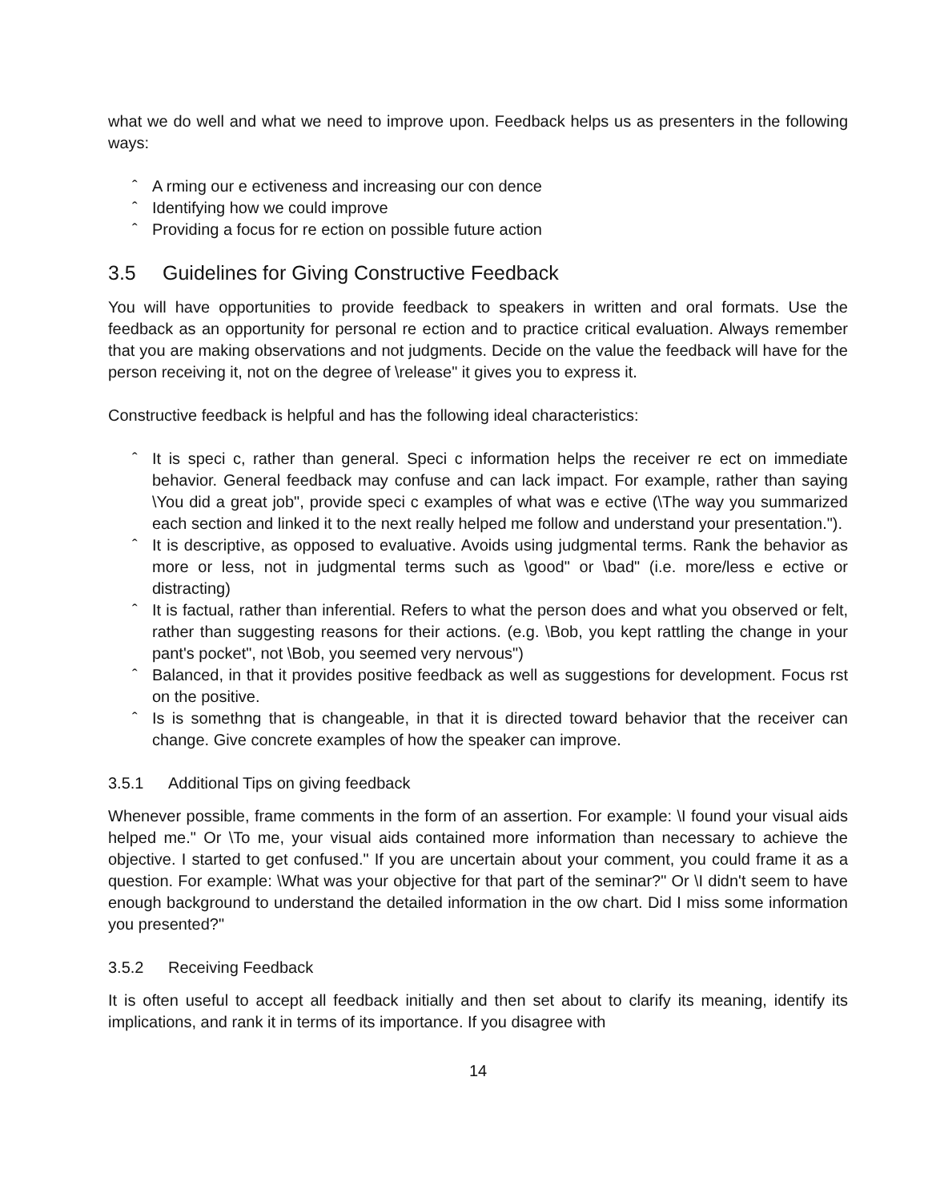what we do well and what we need to improve upon. Feedback helps us as presenters in the following ways:
ˆ A rming our e ectiveness and increasing our con dence
ˆ Identifying how we could improve
ˆ Providing a focus for re ection on possible future action
3.5 Guidelines for Giving Constructive Feedback
You will have opportunities to provide feedback to speakers in written and oral formats. Use the feedback as an opportunity for personal re ection and to practice critical evaluation. Always remember that you are making observations and not judgments. Decide on the value the feedback will have for the person receiving it, not on the degree of \release" it gives you to express it.
Constructive feedback is helpful and has the following ideal characteristics:
ˆ It is speci c, rather than general. Speci c information helps the receiver re ect on immediate behavior. General feedback may confuse and can lack impact. For example, rather than saying \You did a great job", provide speci c examples of what was e ective (\The way you summarized each section and linked it to the next really helped me follow and understand your presentation.").
ˆ It is descriptive, as opposed to evaluative. Avoids using judgmental terms. Rank the behavior as more or less, not in judgmental terms such as \good" or \bad" (i.e. more/less e ective or distracting)
ˆ It is factual, rather than inferential. Refers to what the person does and what you observed or felt, rather than suggesting reasons for their actions. (e.g. \Bob, you kept rattling the change in your pant's pocket", not \Bob, you seemed very nervous")
ˆ Balanced, in that it provides positive feedback as well as suggestions for development. Focus rst on the positive.
ˆ Is is somethng that is changeable, in that it is directed toward behavior that the receiver can change. Give concrete examples of how the speaker can improve.
3.5.1 Additional Tips on giving feedback
Whenever possible, frame comments in the form of an assertion. For example: \I found your visual aids helped me." Or \To me, your visual aids contained more information than necessary to achieve the objective. I started to get confused." If you are uncertain about your comment, you could frame it as a question. For example: \What was your objective for that part of the seminar?" Or \I didn't seem to have enough background to understand the detailed information in the ow chart. Did I miss some information you presented?"
3.5.2 Receiving Feedback
It is often useful to accept all feedback initially and then set about to clarify its meaning, identify its implications, and rank it in terms of its importance. If you disagree with
14